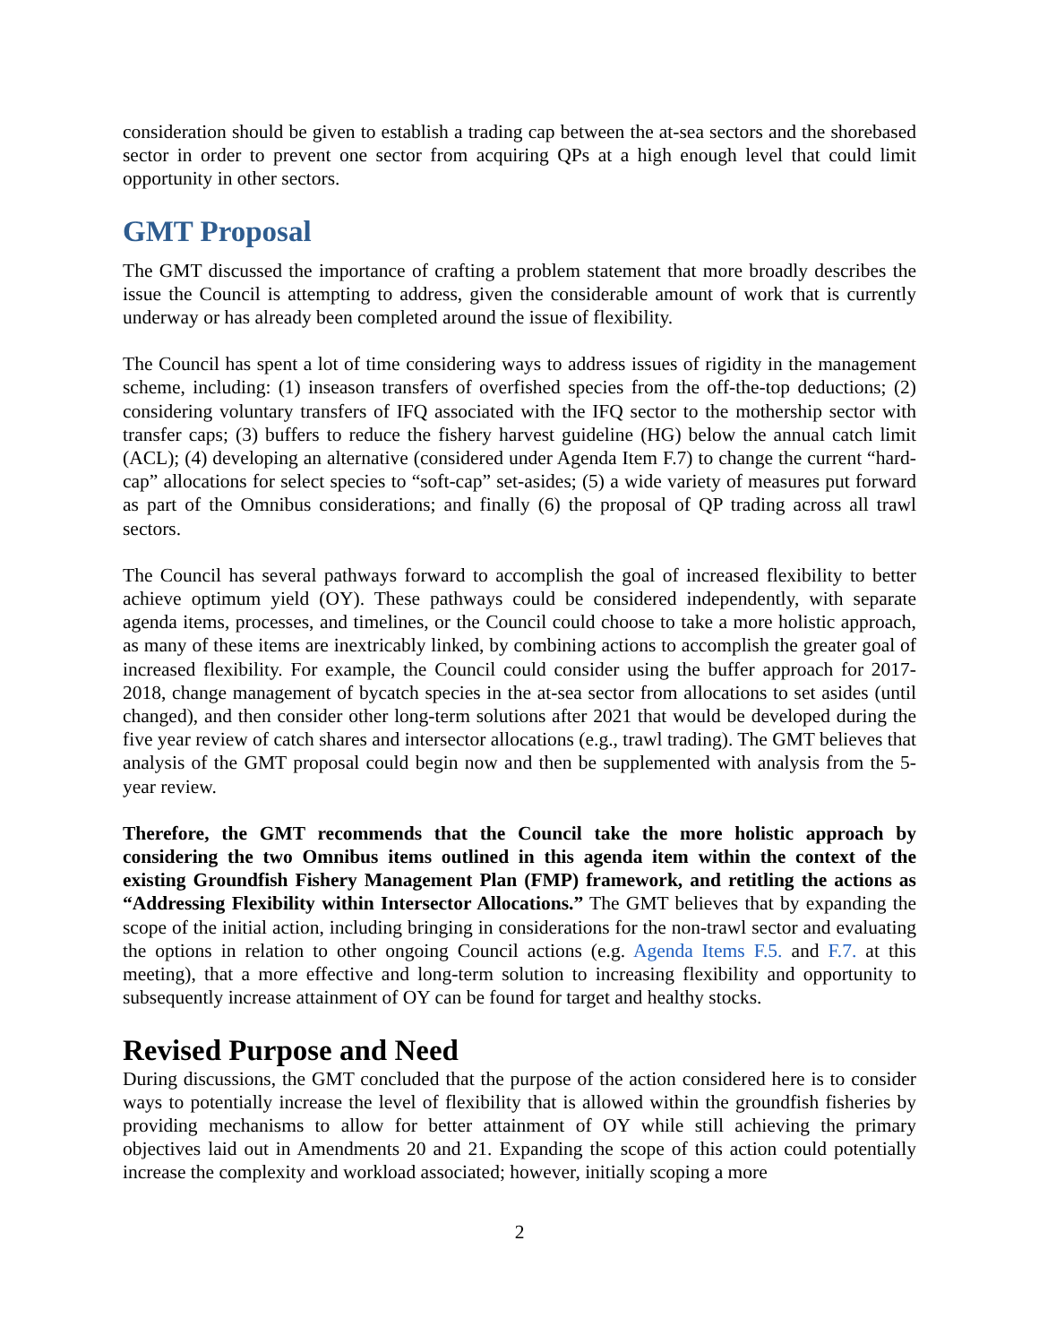consideration should be given to establish a trading cap between the at-sea sectors and the shorebased sector in order to prevent one sector from acquiring QPs at a high enough level that could limit opportunity in other sectors.
GMT Proposal
The GMT discussed the importance of crafting a problem statement that more broadly describes the issue the Council is attempting to address, given the considerable amount of work that is currently underway or has already been completed around the issue of flexibility.
The Council has spent a lot of time considering ways to address issues of rigidity in the management scheme, including: (1) inseason transfers of overfished species from the off-the-top deductions; (2) considering voluntary transfers of IFQ associated with the IFQ sector to the mothership sector with transfer caps; (3) buffers to reduce the fishery harvest guideline (HG) below the annual catch limit (ACL); (4) developing an alternative (considered under Agenda Item F.7) to change the current “hard-cap” allocations for select species to “soft-cap” set-asides; (5) a wide variety of measures put forward as part of the Omnibus considerations; and finally (6) the proposal of QP trading across all trawl sectors.
The Council has several pathways forward to accomplish the goal of increased flexibility to better achieve optimum yield (OY). These pathways could be considered independently, with separate agenda items, processes, and timelines, or the Council could choose to take a more holistic approach, as many of these items are inextricably linked, by combining actions to accomplish the greater goal of increased flexibility. For example, the Council could consider using the buffer approach for 2017-2018, change management of bycatch species in the at-sea sector from allocations to set asides (until changed), and then consider other long-term solutions after 2021 that would be developed during the five year review of catch shares and intersector allocations (e.g., trawl trading). The GMT believes that analysis of the GMT proposal could begin now and then be supplemented with analysis from the 5-year review.
Therefore, the GMT recommends that the Council take the more holistic approach by considering the two Omnibus items outlined in this agenda item within the context of the existing Groundfish Fishery Management Plan (FMP) framework, and retitling the actions as “Addressing Flexibility within Intersector Allocations.” The GMT believes that by expanding the scope of the initial action, including bringing in considerations for the non-trawl sector and evaluating the options in relation to other ongoing Council actions (e.g. Agenda Items F.5. and F.7. at this meeting), that a more effective and long-term solution to increasing flexibility and opportunity to subsequently increase attainment of OY can be found for target and healthy stocks.
Revised Purpose and Need
During discussions, the GMT concluded that the purpose of the action considered here is to consider ways to potentially increase the level of flexibility that is allowed within the groundfish fisheries by providing mechanisms to allow for better attainment of OY while still achieving the primary objectives laid out in Amendments 20 and 21. Expanding the scope of this action could potentially increase the complexity and workload associated; however, initially scoping a more
2